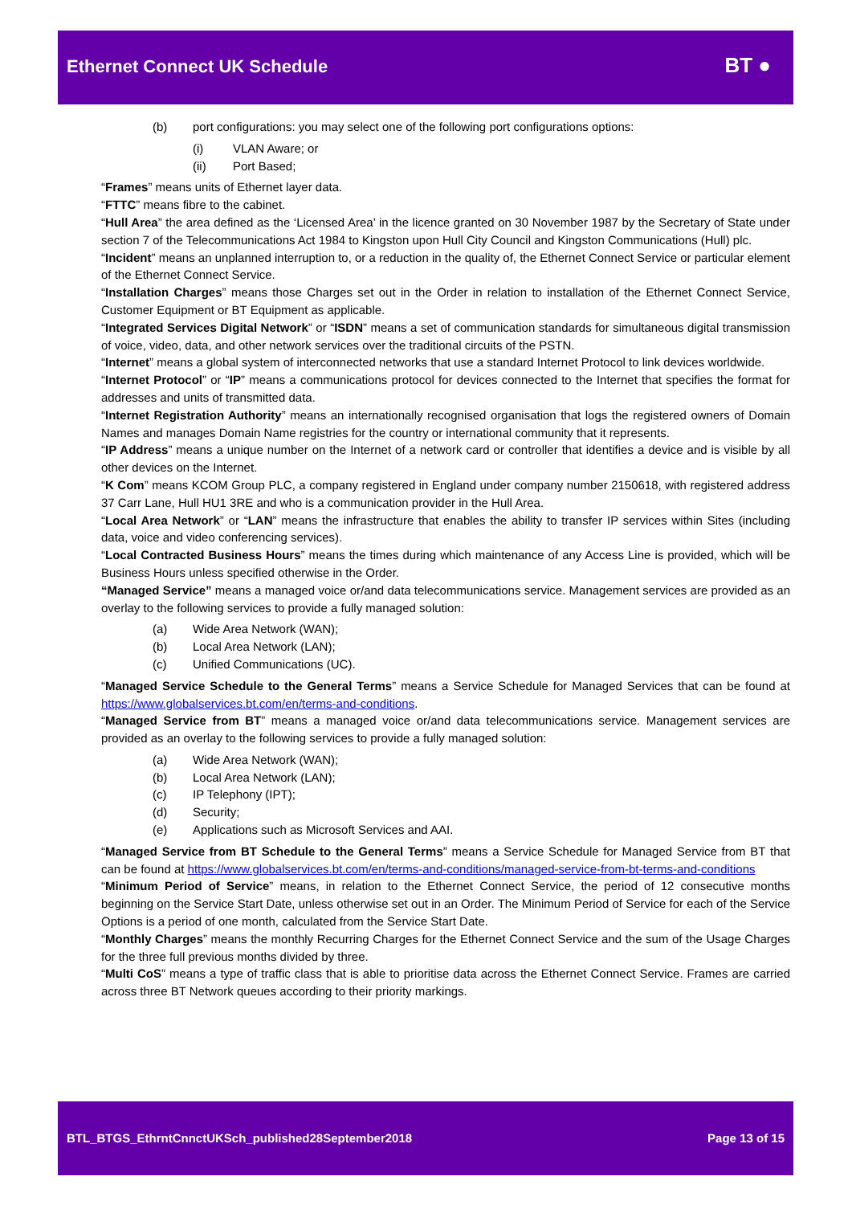Ethernet Connect UK Schedule BT ●
(b) port configurations: you may select one of the following port configurations options:
(i) VLAN Aware; or
(ii) Port Based;
“Frames” means units of Ethernet layer data.
“FTTC” means fibre to the cabinet.
“Hull Area” the area defined as the ‘Licensed Area’ in the licence granted on 30 November 1987 by the Secretary of State under section 7 of the Telecommunications Act 1984 to Kingston upon Hull City Council and Kingston Communications (Hull) plc.
“Incident” means an unplanned interruption to, or a reduction in the quality of, the Ethernet Connect Service or particular element of the Ethernet Connect Service.
“Installation Charges” means those Charges set out in the Order in relation to installation of the Ethernet Connect Service, Customer Equipment or BT Equipment as applicable.
“Integrated Services Digital Network” or “ISDN” means a set of communication standards for simultaneous digital transmission of voice, video, data, and other network services over the traditional circuits of the PSTN.
“Internet” means a global system of interconnected networks that use a standard Internet Protocol to link devices worldwide.
“Internet Protocol” or “IP” means a communications protocol for devices connected to the Internet that specifies the format for addresses and units of transmitted data.
“Internet Registration Authority” means an internationally recognised organisation that logs the registered owners of Domain Names and manages Domain Name registries for the country or international community that it represents.
“IP Address” means a unique number on the Internet of a network card or controller that identifies a device and is visible by all other devices on the Internet.
“K Com” means KCOM Group PLC, a company registered in England under company number 2150618, with registered address 37 Carr Lane, Hull HU1 3RE and who is a communication provider in the Hull Area.
“Local Area Network” or “LAN” means the infrastructure that enables the ability to transfer IP services within Sites (including data, voice and video conferencing services).
“Local Contracted Business Hours” means the times during which maintenance of any Access Line is provided, which will be Business Hours unless specified otherwise in the Order.
“Managed Service” means a managed voice or/and data telecommunications service. Management services are provided as an overlay to the following services to provide a fully managed solution:
(a) Wide Area Network (WAN);
(b) Local Area Network (LAN);
(c) Unified Communications (UC).
“Managed Service Schedule to the General Terms” means a Service Schedule for Managed Services that can be found at https://www.globalservices.bt.com/en/terms-and-conditions.
“Managed Service from BT” means a managed voice or/and data telecommunications service. Management services are provided as an overlay to the following services to provide a fully managed solution:
(a) Wide Area Network (WAN);
(b) Local Area Network (LAN);
(c) IP Telephony (IPT);
(d) Security;
(e) Applications such as Microsoft Services and AAI.
“Managed Service from BT Schedule to the General Terms” means a Service Schedule for Managed Service from BT that can be found at https://www.globalservices.bt.com/en/terms-and-conditions/managed-service-from-bt-terms-and-conditions
“Minimum Period of Service” means, in relation to the Ethernet Connect Service, the period of 12 consecutive months beginning on the Service Start Date, unless otherwise set out in an Order. The Minimum Period of Service for each of the Service Options is a period of one month, calculated from the Service Start Date.
“Monthly Charges” means the monthly Recurring Charges for the Ethernet Connect Service and the sum of the Usage Charges for the three full previous months divided by three.
“Multi CoS” means a type of traffic class that is able to prioritise data across the Ethernet Connect Service. Frames are carried across three BT Network queues according to their priority markings.
BTL_BTGS_EthrntCnnctUKSch_published28September2018 Page 13 of 15